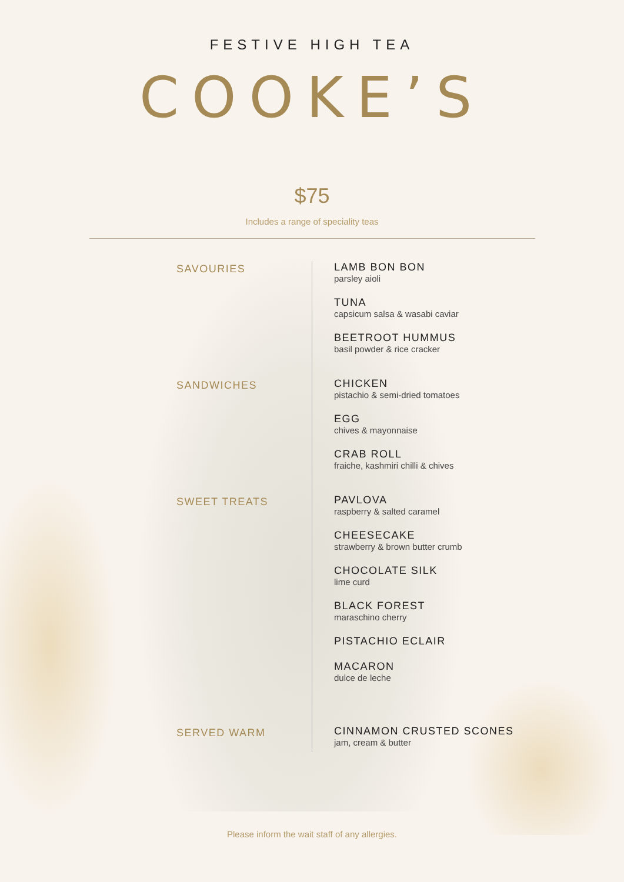FESTIVE HIGH TEA
COOKE’S
$75
Includes a range of speciality teas
SAVOURIES
LAMB BON BON
parsley aioli
TUNA
capsicum salsa & wasabi caviar
BEETROOT HUMMUS
basil powder & rice cracker
SANDWICHES
CHICKEN
pistachio & semi-dried tomatoes
EGG
chives & mayonnaise
CRAB ROLL
fraiche, kashmiri chilli & chives
SWEET TREATS
PAVLOVA
raspberry & salted caramel
CHEESECAKE
strawberry & brown butter crumb
CHOCOLATE SILK
lime curd
BLACK FOREST
maraschino cherry
PISTACHIO ECLAIR
MACARON
dulce de leche
SERVED WARM
CINNAMON CRUSTED SCONES
jam, cream & butter
Please inform the wait staff of any allergies.